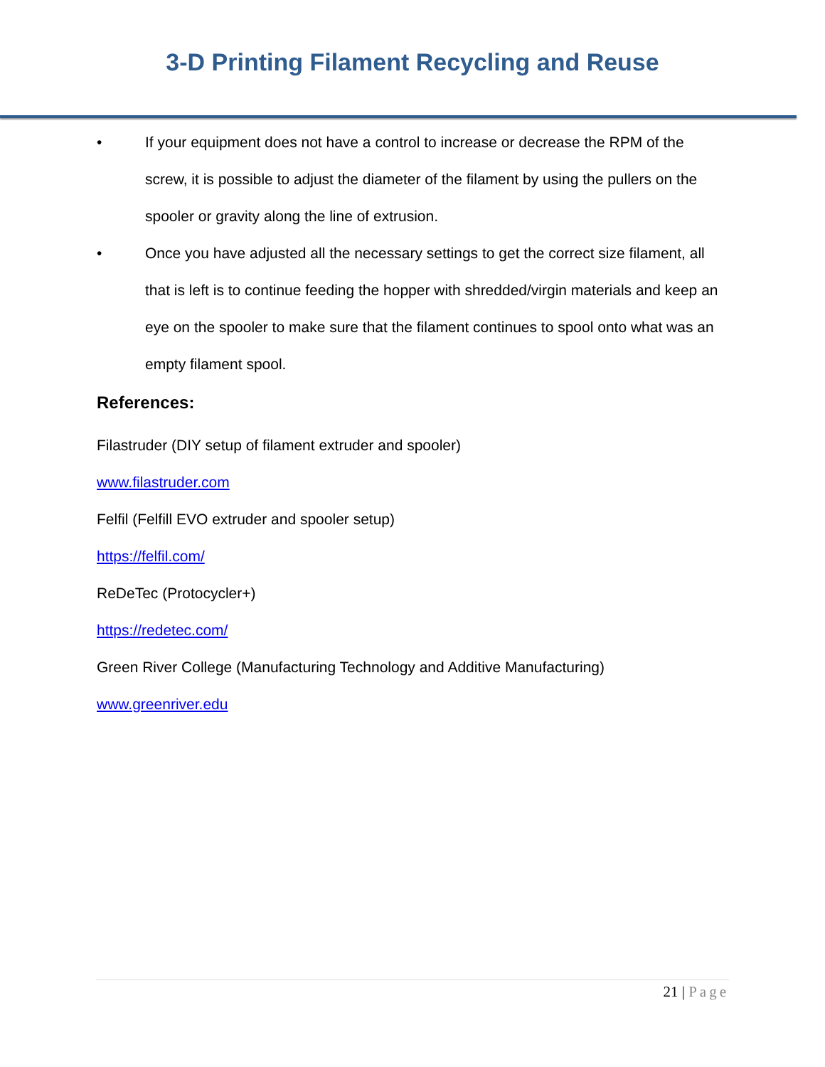3-D Printing Filament Recycling and Reuse
• If your equipment does not have a control to increase or decrease the RPM of the screw, it is possible to adjust the diameter of the filament by using the pullers on the spooler or gravity along the line of extrusion.
• Once you have adjusted all the necessary settings to get the correct size filament, all that is left is to continue feeding the hopper with shredded/virgin materials and keep an eye on the spooler to make sure that the filament continues to spool onto what was an empty filament spool.
References:
Filastruder (DIY setup of filament extruder and spooler)
www.filastruder.com
Felfil (Felfill EVO extruder and spooler setup)
https://felfil.com/
ReDeTec (Protocycler+)
https://redetec.com/
Green River College (Manufacturing Technology and Additive Manufacturing)
www.greenriver.edu
21 | Page